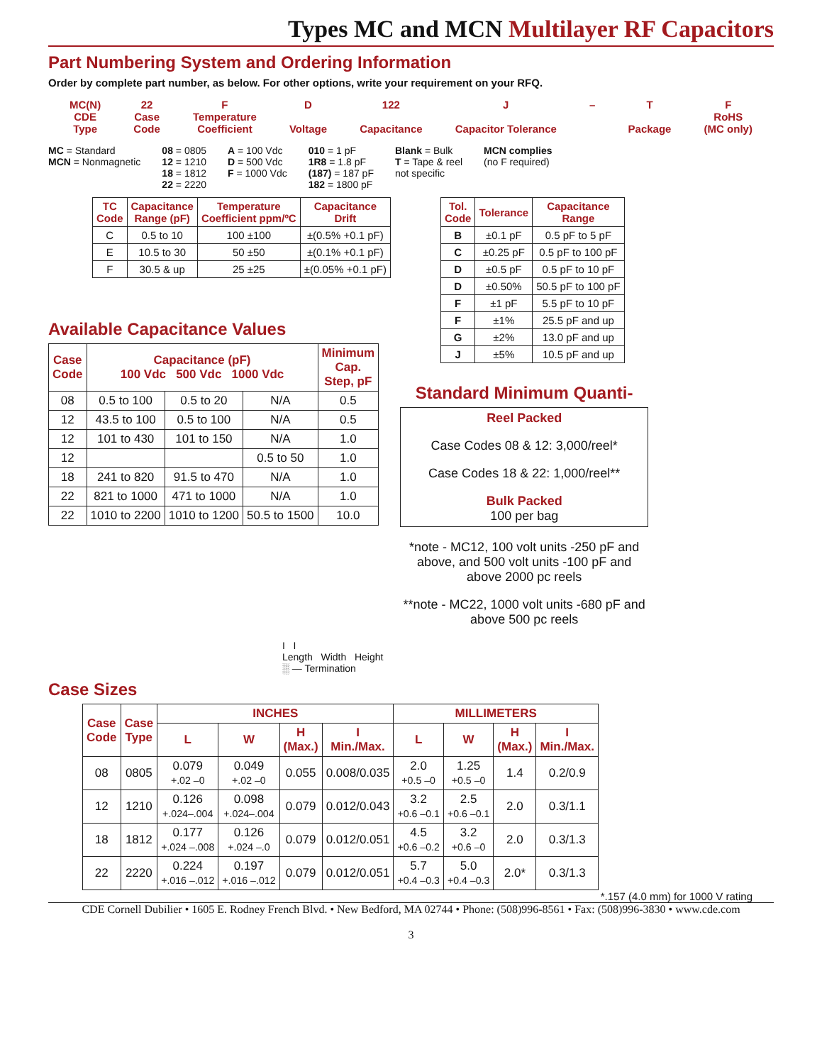Types MC and MCN Multilayer RF Capacitors
Part Numbering System and Ordering Information
Order by complete part number, as below. For other options, write your requirement on your RFQ.
MC(N)
CDE
Type
22
Case
Code
F
Temperature
Coefficient
D
Voltage
122
Capacitance
J
Capacitor Tolerance
– T
Package
F
RoHS
(MC only)
MC = Standard
MCN = Nonmagnetic
08 = 0805
12 = 1210
18 = 1812
22 = 2220
A = 100 Vdc
D = 500 Vdc
F = 1000 Vdc
010 = 1 pF
1R8 = 1.8 pF
(187) = 187 pF
182 = 1800 pF
Blank = Bulk
T = Tape & reel
not specific
MCN complies
(no F required)
| TC Code | Capacitance Range (pF) | Temperature Coefficient ppm/ºC | Capacitance Drift |
| --- | --- | --- | --- |
| C | 0.5 to 10 | 100 ±100 | ±(0.5% +0.1 pF) |
| E | 10.5 to 30 | 50 ±50 | ±(0.1% +0.1 pF) |
| F | 30.5 & up | 25 ±25 | ±(0.05% +0.1 pF) |
| Tol. Code | Tolerance | Capacitance Range |
| --- | --- | --- |
| B | ±0.1 pF | 0.5 pF to 5 pF |
| C | ±0.25 pF | 0.5 pF to 100 pF |
| D | ±0.5 pF | 0.5 pF to 10 pF |
| D | ±0.50% | 50.5 pF to 100 pF |
| F | ±1 pF | 5.5 pF to 10 pF |
| F | ±1% | 25.5 pF and up |
| G | ±2% | 13.0 pF and up |
| J | ±5% | 10.5 pF and up |
Available Capacitance Values
| Case Code | Capacitance (pF) 100 Vdc 500 Vdc 1000 Vdc | | | Minimum Cap. Step, pF |
| --- | --- | --- | --- | --- |
| 08 | 0.5 to 100 | 0.5 to 20 | N/A | 0.5 |
| 12 | 43.5 to 100 | 0.5 to 100 | N/A | 0.5 |
| 12 | 101 to 430 | 101 to 150 | N/A | 1.0 |
| 12 | | | 0.5 to 50 | 1.0 |
| 18 | 241 to 820 | 91.5 to 470 | N/A | 1.0 |
| 22 | 821 to 1000 | 471 to 1000 | N/A | 1.0 |
| 22 | 1010 to 2200 | 1010 to 1200 | 50.5 to 1500 | 10.0 |
Standard Minimum Quanti-
Reel Packed
Case Codes 08 & 12: 3,000/reel*
Case Codes 18 & 22: 1,000/reel**
Bulk Packed
100 per bag
*note - MC12, 100 volt units -250 pF and above, and 500 volt units -100 pF and above 2000 pc reels
**note - MC22, 1000 volt units -680 pF and above 500 pc reels
I I
Length Width Height
░ — Termination
Case Sizes
| Case Code | Case Type | INCHES | | | | MILLIMETERS | | | |
| --- | --- | --- | --- | --- | --- | --- | --- | --- | --- |
| | | L | W | H (Max.) | I Min./Max. | L | W | H (Max.) | I Min./Max. |
| 08 | 0805 | 0.079 +.02 –0 | 0.049 +.02 –0 | 0.055 | 0.008/0.035 | 2.0 +0.5 –0 | 1.25 +0.5 –0 | 1.4 | 0.2/0.9 |
| 12 | 1210 | 0.126 +.024–.004 | 0.098 +.024–.004 | 0.079 | 0.012/0.043 | 3.2 +0.6 –0.1 | 2.5 +0.6 –0.1 | 2.0 | 0.3/1.1 |
| 18 | 1812 | 0.177 +.024 –.008 | 0.126 +.024 –.0 | 0.079 | 0.012/0.051 | 4.5 +0.6 –0.2 | 3.2 +0.6 –0 | 2.0 | 0.3/1.3 |
| 22 | 2220 | 0.224 +.016 –.012 | 0.197 +.016 –.012 | 0.079 | 0.012/0.051 | 5.7 +0.4 –0.3 | 5.0 +0.4 –0.3 | 2.0* | 0.3/1.3 |
*.157 (4.0 mm) for 1000 V rating
CDE Cornell Dubilier • 1605 E. Rodney French Blvd. • New Bedford, MA 02744 • Phone: (508)996-8561 • Fax: (508)996-3830 • www.cde.com
3